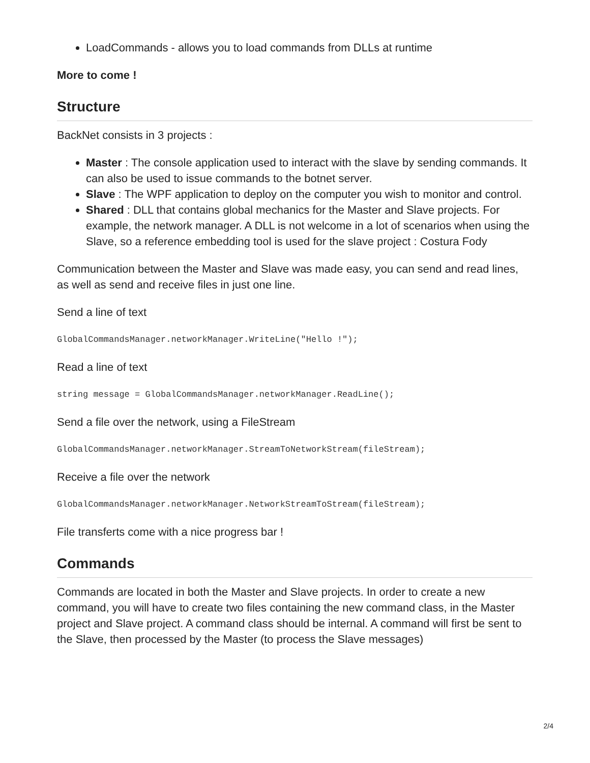LoadCommands - allows you to load commands from DLLs at runtime
More to come !
Structure
BackNet consists in 3 projects :
Master : The console application used to interact with the slave by sending commands. It can also be used to issue commands to the botnet server.
Slave : The WPF application to deploy on the computer you wish to monitor and control.
Shared : DLL that contains global mechanics for the Master and Slave projects. For example, the network manager. A DLL is not welcome in a lot of scenarios when using the Slave, so a reference embedding tool is used for the slave project : Costura Fody
Communication between the Master and Slave was made easy, you can send and read lines, as well as send and receive files in just one line.
Send a line of text
GlobalCommandsManager.networkManager.WriteLine("Hello !");
Read a line of text
string message = GlobalCommandsManager.networkManager.ReadLine();
Send a file over the network, using a FileStream
GlobalCommandsManager.networkManager.StreamToNetworkStream(fileStream);
Receive a file over the network
GlobalCommandsManager.networkManager.NetworkStreamToStream(fileStream);
File transferts come with a nice progress bar !
Commands
Commands are located in both the Master and Slave projects. In order to create a new command, you will have to create two files containing the new command class, in the Master project and Slave project. A command class should be internal. A command will first be sent to the Slave, then processed by the Master (to process the Slave messages)
2/4